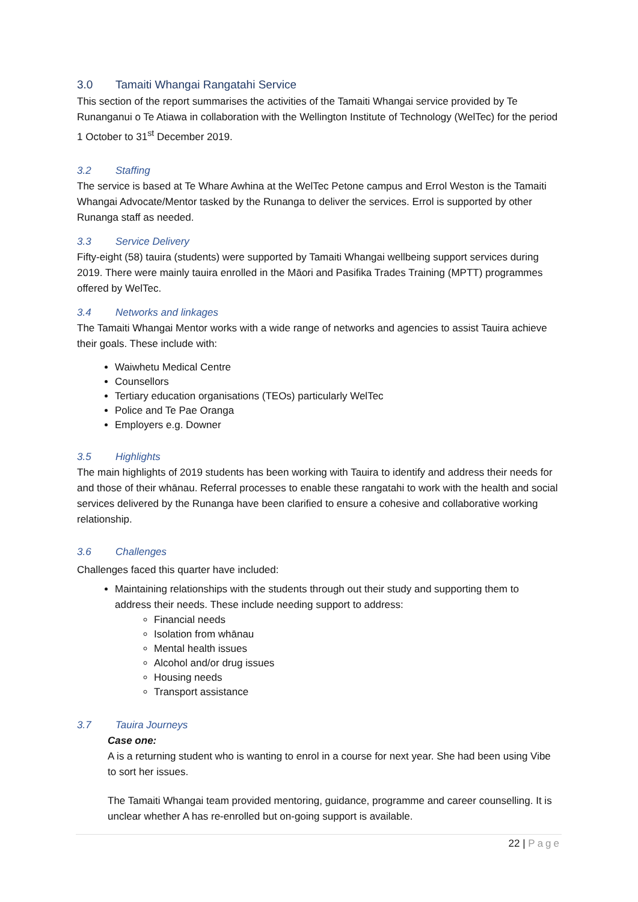3.0 Tamaiti Whangai Rangatahi Service
This section of the report summarises the activities of the Tamaiti Whangai service provided by Te Runanganui o Te Atiawa in collaboration with the Wellington Institute of Technology (WelTec) for the period 1 October to 31<sup>st</sup> December 2019.
3.2 Staffing
The service is based at Te Whare Awhina at the WelTec Petone campus and Errol Weston is the Tamaiti Whangai Advocate/Mentor tasked by the Runanga to deliver the services. Errol is supported by other Runanga staff as needed.
3.3 Service Delivery
Fifty-eight (58) tauira (students) were supported by Tamaiti Whangai wellbeing support services during 2019. There were mainly tauira enrolled in the Māori and Pasifika Trades Training (MPTT) programmes offered by WelTec.
3.4 Networks and linkages
The Tamaiti Whangai Mentor works with a wide range of networks and agencies to assist Tauira achieve their goals. These include with:
Waiwhetu Medical Centre
Counsellors
Tertiary education organisations (TEOs) particularly WelTec
Police and Te Pae Oranga
Employers e.g. Downer
3.5 Highlights
The main highlights of 2019 students has been working with Tauira to identify and address their needs for and those of their whānau. Referral processes to enable these rangatahi to work with the health and social services delivered by the Runanga have been clarified to ensure a cohesive and collaborative working relationship.
3.6 Challenges
Challenges faced this quarter have included:
Maintaining relationships with the students through out their study and supporting them to address their needs. These include needing support to address:
Financial needs
Isolation from whānau
Mental health issues
Alcohol and/or drug issues
Housing needs
Transport assistance
3.7 Tauira Journeys
Case one:
A is a returning student who is wanting to enrol in a course for next year. She had been using Vibe to sort her issues.
The Tamaiti Whangai team provided mentoring, guidance, programme and career counselling. It is unclear whether A has re-enrolled but on-going support is available.
22 | Page